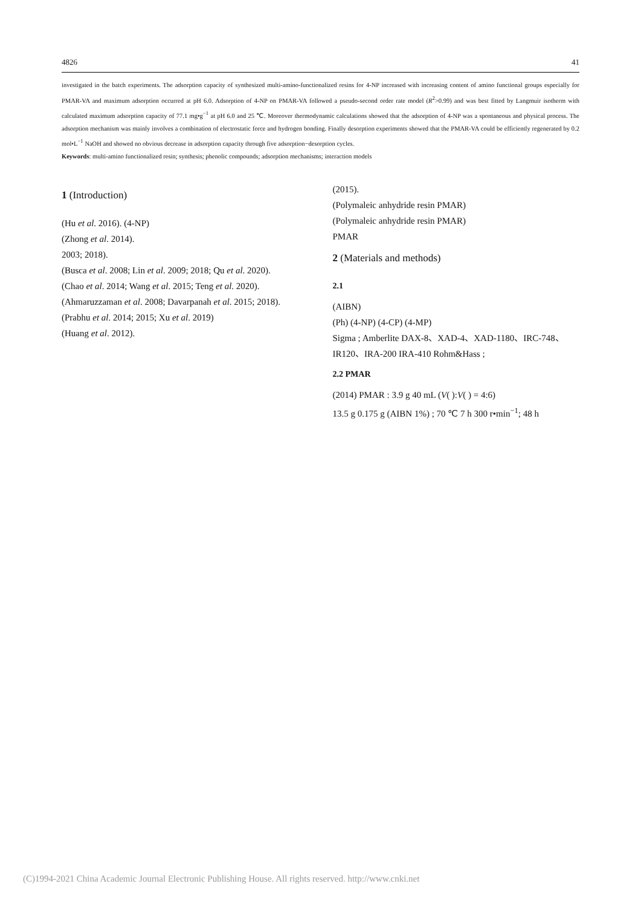4826 41
investigated in the batch experiments. The adsorption capacity of synthesized multi-amino-functionalized resins for 4-NP increased with increasing content of amino functional groups especially for PMAR-VA and maximum adsorption occurred at pH 6.0. Adsorption of 4-NP on PMAR-VA followed a pseudo-second order rate model (R<sup>2</sup>>0.99) and was best fitted by Langmuir isotherm with calculated maximum adsorption capacity of 77.1 mg•g<sup>−1</sup> at pH 6.0 and 25 ℃. Moreover thermodynamic calculations showed that the adsorption of 4-NP was a spontaneous and physical process. The adsorption mechanism was mainly involves a combination of electrostatic force and hydrogen bonding. Finally desorption experiments showed that the PMAR-VA could be efficiently regenerated by 0.2 mol•L<sup>−1</sup> NaOH and showed no obvious decrease in adsorption capacity through five adsorption−desorption cycles.
Keywords: multi-amino functionalized resin; synthesis; phenolic compounds; adsorption mechanisms; interaction models
1 (Introduction)
(Hu et al. 2016). (4-NP)
(Zhong et al. 2014).
2003; 2018).
(Busca et al. 2008; Lin et al. 2009; 2018; Qu et al. 2020).
(Chao et al. 2014; Wang et al. 2015; Teng et al. 2020).
(Ahmaruzzaman et al. 2008; Davarpanah et al. 2015; 2018).
(Prabhu et al. 2014; 2015; Xu et al. 2019)
(Huang et al. 2012).
(2015).
(Polymaleic anhydride resin PMAR)
(Polymaleic anhydride resin PMAR)
PMAR
2 (Materials and methods)
2.1
(AIBN)
(Ph) (4-NP) (4-CP) (4-MP)
Sigma ; Amberlite DAX-8、XAD-4、XAD-1180、IRC-748、IR120、IRA-200 IRA-410 Rohm&Hass ;
2.2 PMAR
(2014) PMAR : 3.9 g 40 mL (V( ):V( ) = 4:6)
13.5 g 0.175 g (AIBN 1%) ; 70 ℃ 7 h 300 r•min<sup>−1</sup>; 48 h
(C)1994-2021 China Academic Journal Electronic Publishing House. All rights reserved. http://www.cnki.net